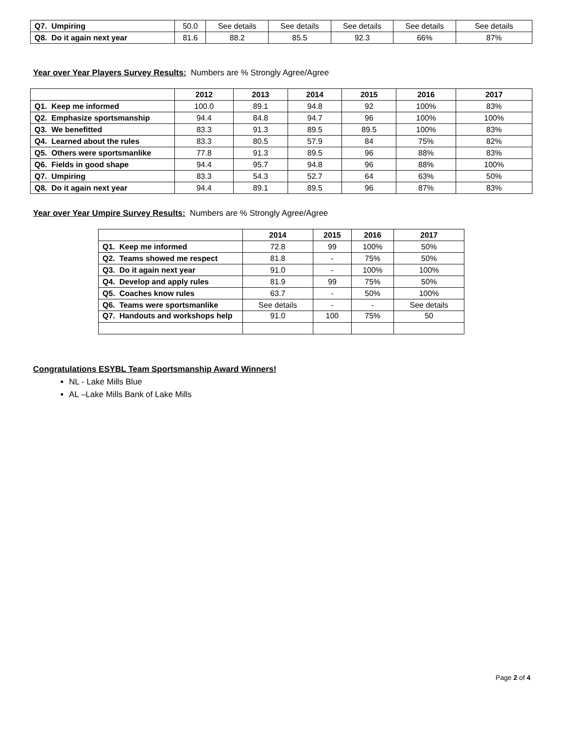| Q7. Umpiring | 50.0 | See details | See details | See details | See details | See details |
| Q8. Do it again next year | 81.6 | 88.2 | 85.5 | 92.3 | 66% | 87% |
Year over Year Players Survey Results: Numbers are % Strongly Agree/Agree
| | 2012 | 2013 | 2014 | 2015 | 2016 | 2017 |
| --- | --- | --- | --- | --- | --- | --- |
| Q1. Keep me informed | 100.0 | 89.1 | 94.8 | 92 | 100% | 83% |
| Q2. Emphasize sportsmanship | 94.4 | 84.8 | 94.7 | 96 | 100% | 100% |
| Q3. We benefitted | 83.3 | 91.3 | 89.5 | 89.5 | 100% | 83% |
| Q4. Learned about the rules | 83.3 | 80.5 | 57.9 | 84 | 75% | 82% |
| Q5. Others were sportsmanlike | 77.8 | 91.3 | 89.5 | 96 | 88% | 83% |
| Q6. Fields in good shape | 94.4 | 95.7 | 94.8 | 96 | 88% | 100% |
| Q7. Umpiring | 83.3 | 54.3 | 52.7 | 64 | 63% | 50% |
| Q8. Do it again next year | 94.4 | 89.1 | 89.5 | 96 | 87% | 83% |
Year over Year Umpire Survey Results: Numbers are % Strongly Agree/Agree
| | 2014 | 2015 | 2016 | 2017 |
| --- | --- | --- | --- | --- |
| Q1. Keep me informed | 72.8 | 99 | 100% | 50% |
| Q2. Teams showed me respect | 81.8 | - | 75% | 50% |
| Q3. Do it again next year | 91.0 | - | 100% | 100% |
| Q4. Develop and apply rules | 81.9 | 99 | 75% | 50% |
| Q5. Coaches know rules | 63.7 | - | 50% | 100% |
| Q6. Teams were sportsmanlike | See details | - | - | See details |
| Q7. Handouts and workshops help | 91.0 | 100 | 75% | 50 |
Congratulations ESYBL Team Sportsmanship Award Winners!
NL - Lake Mills Blue
AL –Lake Mills Bank of Lake Mills
Page 2 of 4